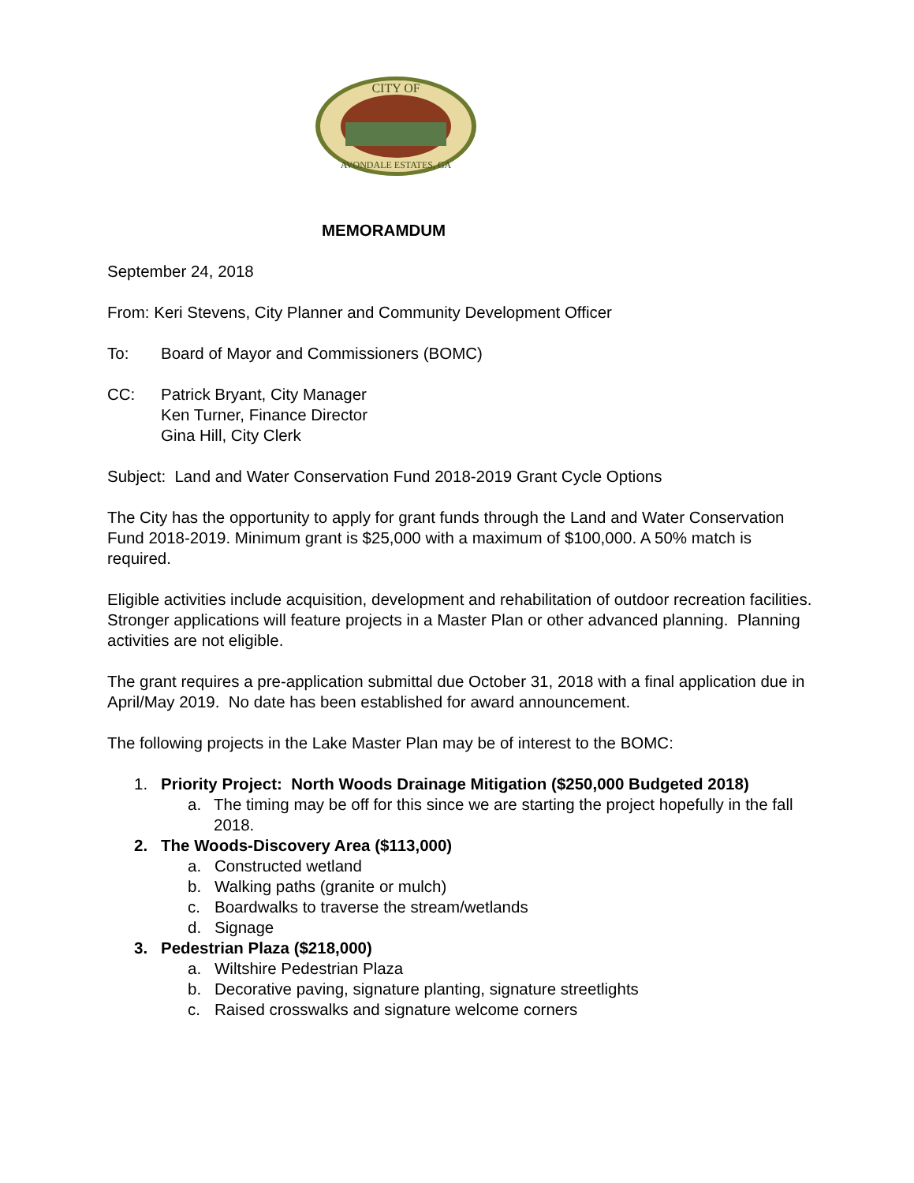CITY OF
AVONDALE ESTATES, GA
MEMORAMDUM
September 24, 2018
From: Keri Stevens, City Planner and Community Development Officer
To: Board of Mayor and Commissioners (BOMC)
CC: Patrick Bryant, City Manager
Ken Turner, Finance Director
Gina Hill, City Clerk
Subject: Land and Water Conservation Fund 2018-2019 Grant Cycle Options
The City has the opportunity to apply for grant funds through the Land and Water Conservation Fund 2018-2019. Minimum grant is $25,000 with a maximum of $100,000. A 50% match is required.
Eligible activities include acquisition, development and rehabilitation of outdoor recreation facilities. Stronger applications will feature projects in a Master Plan or other advanced planning. Planning activities are not eligible.
The grant requires a pre-application submittal due October 31, 2018 with a final application due in April/May 2019. No date has been established for award announcement.
The following projects in the Lake Master Plan may be of interest to the BOMC:
1. Priority Project: North Woods Drainage Mitigation ($250,000 Budgeted 2018)
a. The timing may be off for this since we are starting the project hopefully in the fall 2018.
2. The Woods-Discovery Area ($113,000)
a. Constructed wetland
b. Walking paths (granite or mulch)
c. Boardwalks to traverse the stream/wetlands
d. Signage
3. Pedestrian Plaza ($218,000)
a. Wiltshire Pedestrian Plaza
b. Decorative paving, signature planting, signature streetlights
c. Raised crosswalks and signature welcome corners